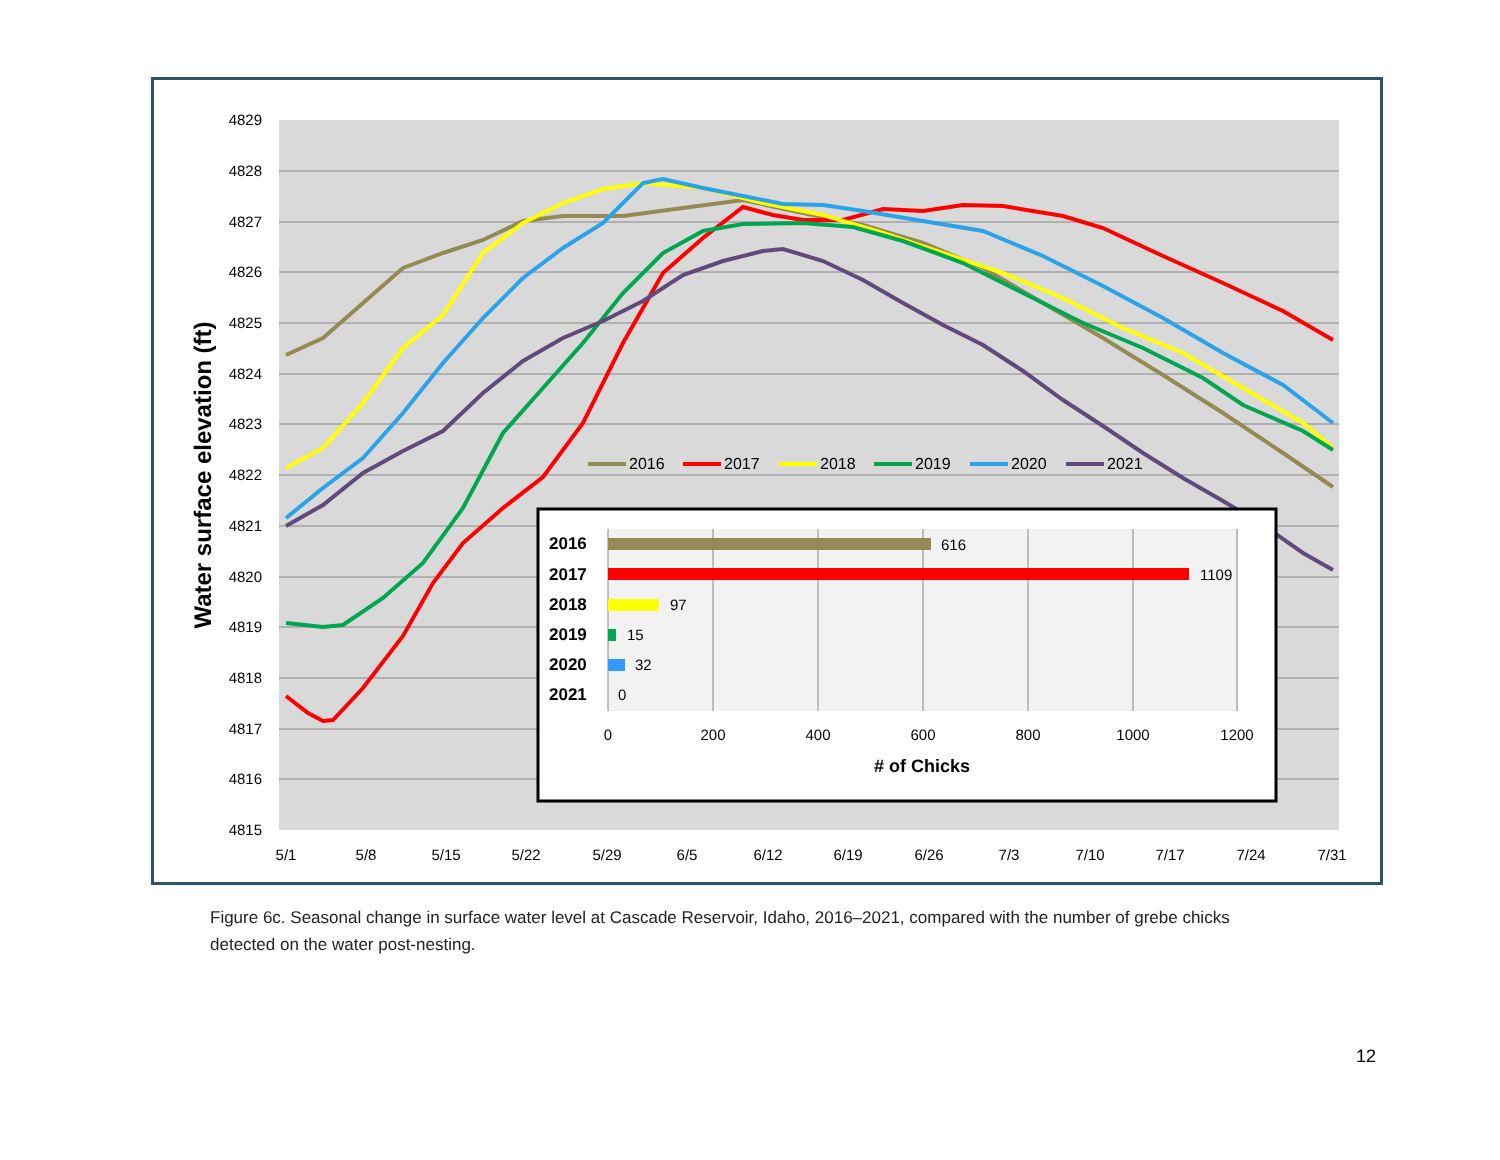4829
4828
4827
4826
4825
4824
4823
4822
4821
4820
4819
4818
4817
4816
4815
5/1
5/8
5/15
5/22
5/29
6/5
6/12
6/19
6/26
7/3
7/10
7/17
7/24
7/31
Water surface elevation (ft)
2016
2017
2018
2019
2020
2021
2016
2017
2018
2019
2020
2021
616
1109
97
15
32
0
0
200
400
600
800
1000
1200
# of Chicks
Figure 6c. Seasonal change in surface water level at Cascade Reservoir, Idaho, 2016–2021, compared with the number of grebe chicks detected on the water post-nesting.
12